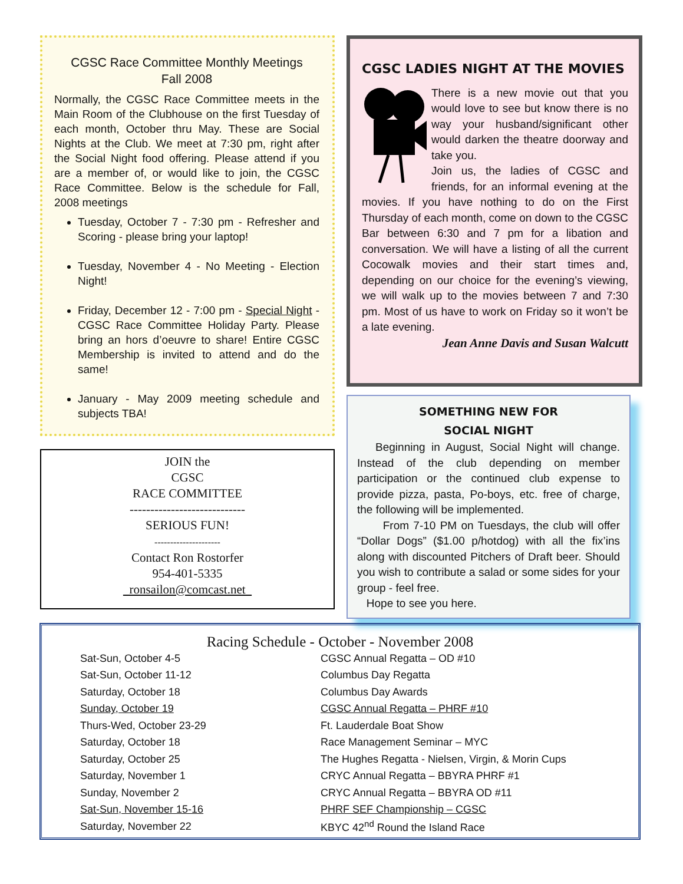CGSC Race Committee Monthly Meetings
Fall 2008
Normally, the CGSC Race Committee meets in the Main Room of the Clubhouse on the first Tuesday of each month, October thru May. These are Social Nights at the Club. We meet at 7:30 pm, right after the Social Night food offering. Please attend if you are a member of, or would like to join, the CGSC Race Committee. Below is the schedule for Fall, 2008 meetings
Tuesday, October 7 - 7:30 pm - Refresher and Scoring - please bring your laptop!
Tuesday, November 4 - No Meeting - Election Night!
Friday, December 12 - 7:00 pm - Special Night - CGSC Race Committee Holiday Party. Please bring an hors d’oeuvre to share! Entire CGSC Membership is invited to attend and do the same!
January - May 2009 meeting schedule and subjects TBA!
JOIN the
CGSC
RACE COMMITTEE
----------------------------
SERIOUS FUN!
---------------------
Contact Ron Rostorfer
954-401-5335
ronsailon@comcast.net
CGSC LADIES NIGHT AT THE MOVIES
There is a new movie out that you would love to see but know there is no way your husband/significant other would darken the theatre doorway and take you.
Join us, the ladies of CGSC and friends, for an informal evening at the movies. If you have nothing to do on the First Thursday of each month, come on down to the CGSC Bar between 6:30 and 7 pm for a libation and conversation. We will have a listing of all the current Cocowalk movies and their start times and, depending on our choice for the evening’s viewing, we will walk up to the movies between 7 and 7:30 pm. Most of us have to work on Friday so it won’t be a late evening.
Jean Anne Davis and Susan Walcutt
SOMETHING NEW FOR
SOCIAL NIGHT
Beginning in August, Social Night will change. Instead of the club depending on member participation or the continued club expense to provide pizza, pasta, Po-boys, etc. free of charge, the following will be implemented.
From 7-10 PM on Tuesdays, the club will offer “Dollar Dogs” ($1.00 p/hotdog) with all the fix’ins along with discounted Pitchers of Draft beer. Should you wish to contribute a salad or some sides for your group - feel free.
Hope to see you here.
Racing Schedule - October - November 2008
| Sat-Sun, October 4-5 | CGSC Annual Regatta – OD #10 |
| Sat-Sun, October 11-12 | Columbus Day Regatta |
| Saturday, October 18 | Columbus Day Awards |
| Sunday, October 19 | CGSC Annual Regatta – PHRF #10 |
| Thurs-Wed, October 23-29 | Ft. Lauderdale Boat Show |
| Saturday, October 18 | Race Management Seminar – MYC |
| Saturday, October 25 | The Hughes Regatta - Nielsen, Virgin, & Morin Cups |
| Saturday, November 1 | CRYC Annual Regatta – BBYRA PHRF #1 |
| Sunday, November 2 | CRYC Annual Regatta – BBYRA OD #11 |
| Sat-Sun, November 15-16 | PHRF SEF Championship – CGSC |
| Saturday, November 22 | KBYC 42<sup>nd</sup> Round the Island Race |